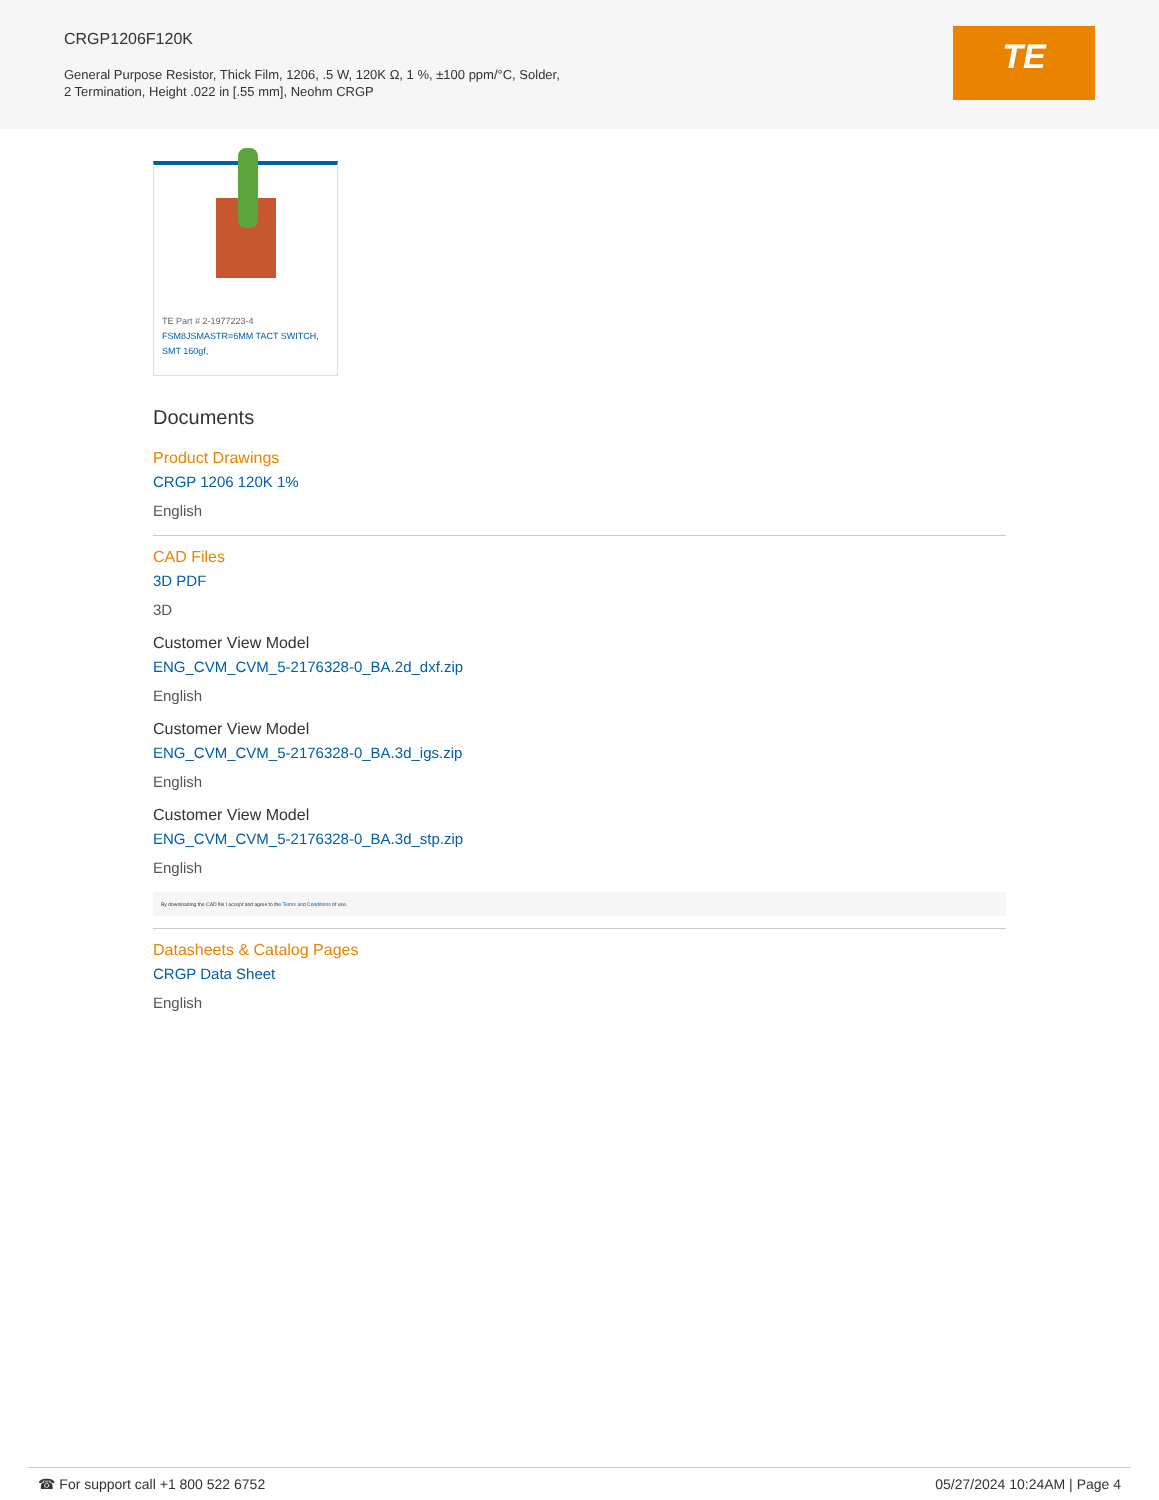CRGP1206F120K
General Purpose Resistor, Thick Film, 1206, .5 W, 120K Ω, 1 %, ±100 ppm/°C, Solder,
2 Termination, Height .022 in [.55 mm], Neohm CRGP
TE
TE Part # 2-1977223-4
FSM8JSMASTR=6MM TACT SWITCH, SMT 160gf,
Documents
Product Drawings
CRGP 1206 120K 1%
English
CAD Files
3D PDF
3D
Customer View Model
ENG_CVM_CVM_5-2176328-0_BA.2d_dxf.zip
English
Customer View Model
ENG_CVM_CVM_5-2176328-0_BA.3d_igs.zip
English
Customer View Model
ENG_CVM_CVM_5-2176328-0_BA.3d_stp.zip
English
By downloading the CAD file I accept and agree to the Terms and Conditions of use.
Datasheets & Catalog Pages
CRGP Data Sheet
English
☎ For support call +1 800 522 6752 05/27/2024 10:24AM | Page 4